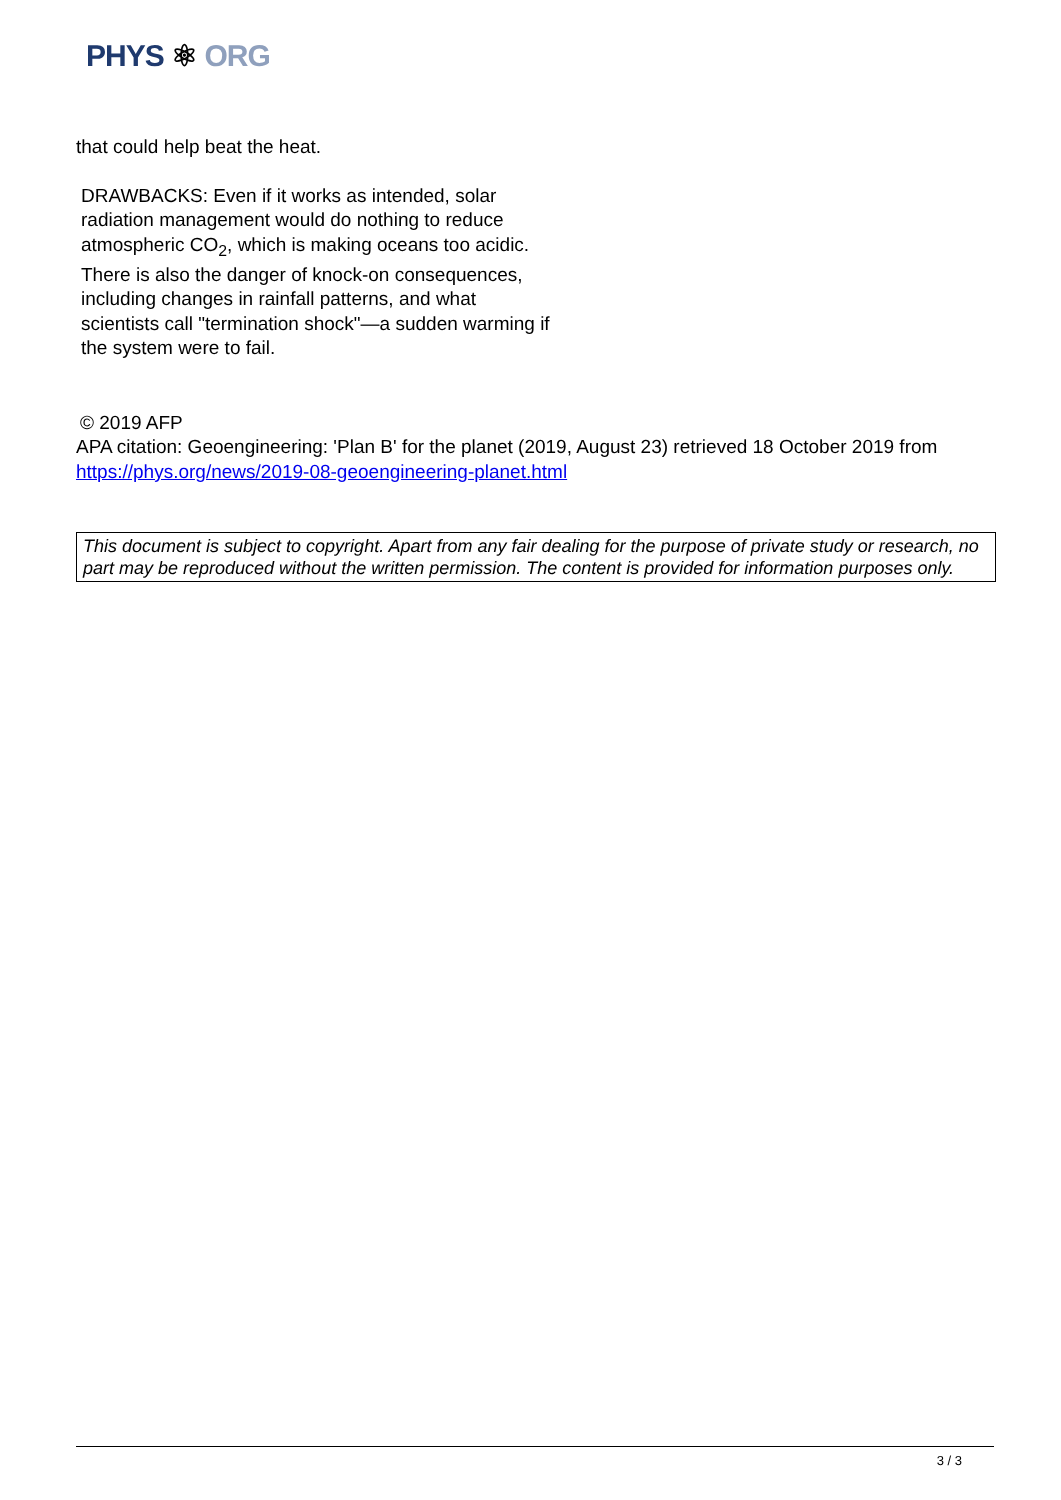PHYS ⚛ ORG
that could help beat the heat.
DRAWBACKS: Even if it works as intended, solar radiation management would do nothing to reduce atmospheric CO<sub>2</sub>, which is making oceans too acidic. There is also the danger of knock-on consequences, including changes in rainfall patterns, and what scientists call "termination shock"—a sudden warming if the system were to fail.
© 2019 AFP
APA citation: Geoengineering: 'Plan B' for the planet (2019, August 23) retrieved 18 October 2019 from https://phys.org/news/2019-08-geoengineering-planet.html
This document is subject to copyright. Apart from any fair dealing for the purpose of private study or research, no part may be reproduced without the written permission. The content is provided for information purposes only.
3 / 3